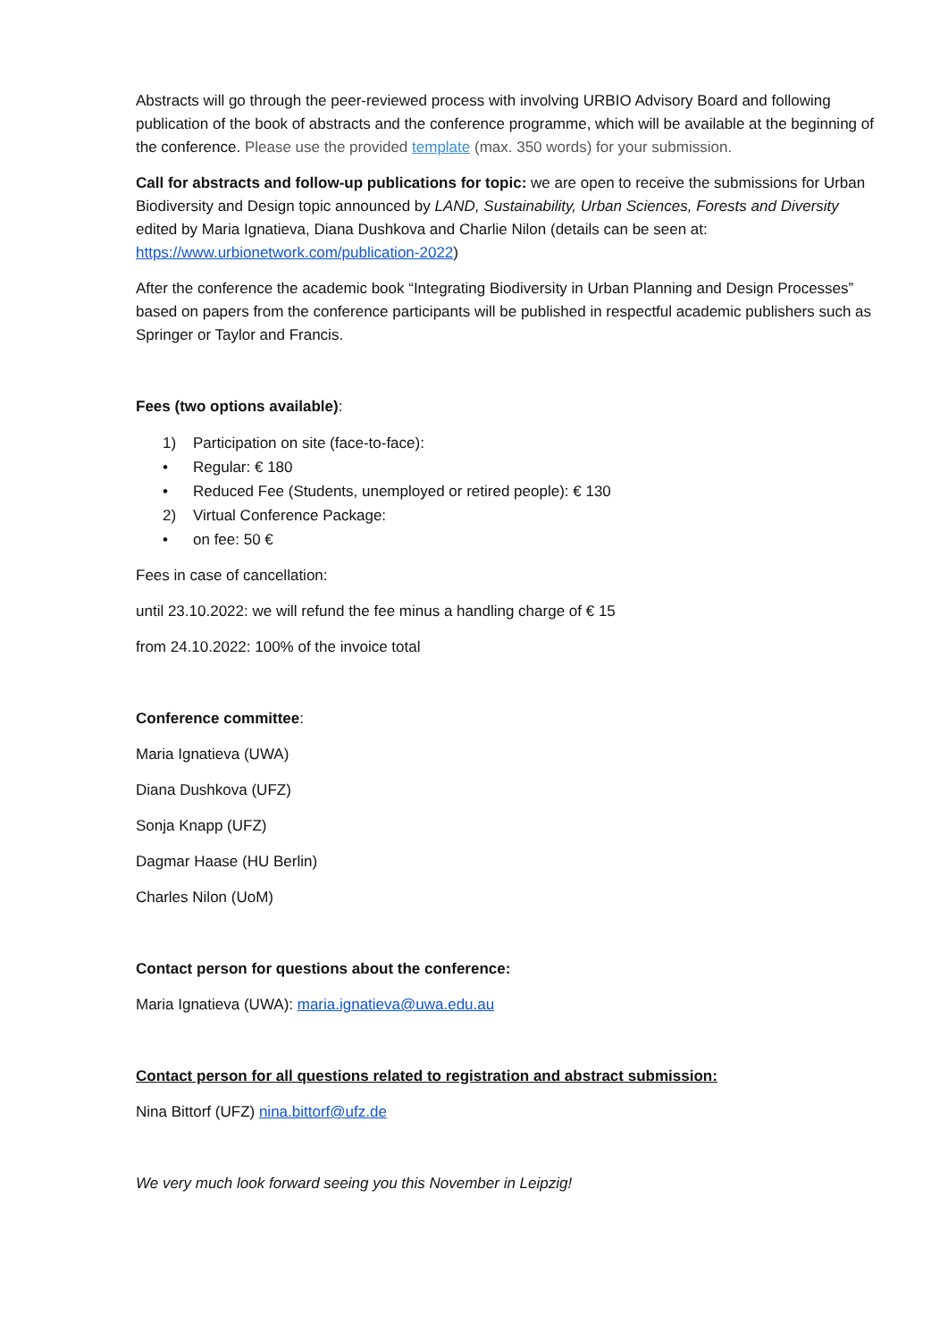Abstracts will go through the peer-reviewed process with involving URBIO Advisory Board and following publication of the book of abstracts and the conference programme, which will be available at the beginning of the conference. Please use the provided template (max. 350 words) for your submission.
Call for abstracts and follow-up publications for topic: we are open to receive the submissions for Urban Biodiversity and Design topic announced by LAND, Sustainability, Urban Sciences, Forests and Diversity edited by Maria Ignatieva, Diana Dushkova and Charlie Nilon (details can be seen at: https://www.urbionetwork.com/publication-2022)
After the conference the academic book “Integrating Biodiversity in Urban Planning and Design Processes” based on papers from the conference participants will be published in respectful academic publishers such as Springer or Taylor and Francis.
Fees (two options available):
1) Participation on site (face-to-face):
• Regular: € 180
• Reduced Fee (Students, unemployed or retired people): € 130
2) Virtual Conference Package:
• on fee: 50 €
Fees in case of cancellation:
until 23.10.2022: we will refund the fee minus a handling charge of € 15
from 24.10.2022: 100% of the invoice total
Conference committee:
Maria Ignatieva (UWA)
Diana Dushkova (UFZ)
Sonja Knapp (UFZ)
Dagmar Haase (HU Berlin)
Charles Nilon (UoM)
Contact person for questions about the conference:
Maria Ignatieva (UWA): maria.ignatieva@uwa.edu.au
Contact person for all questions related to registration and abstract submission:
Nina Bittorf (UFZ) nina.bittorf@ufz.de
We very much look forward seeing you this November in Leipzig!